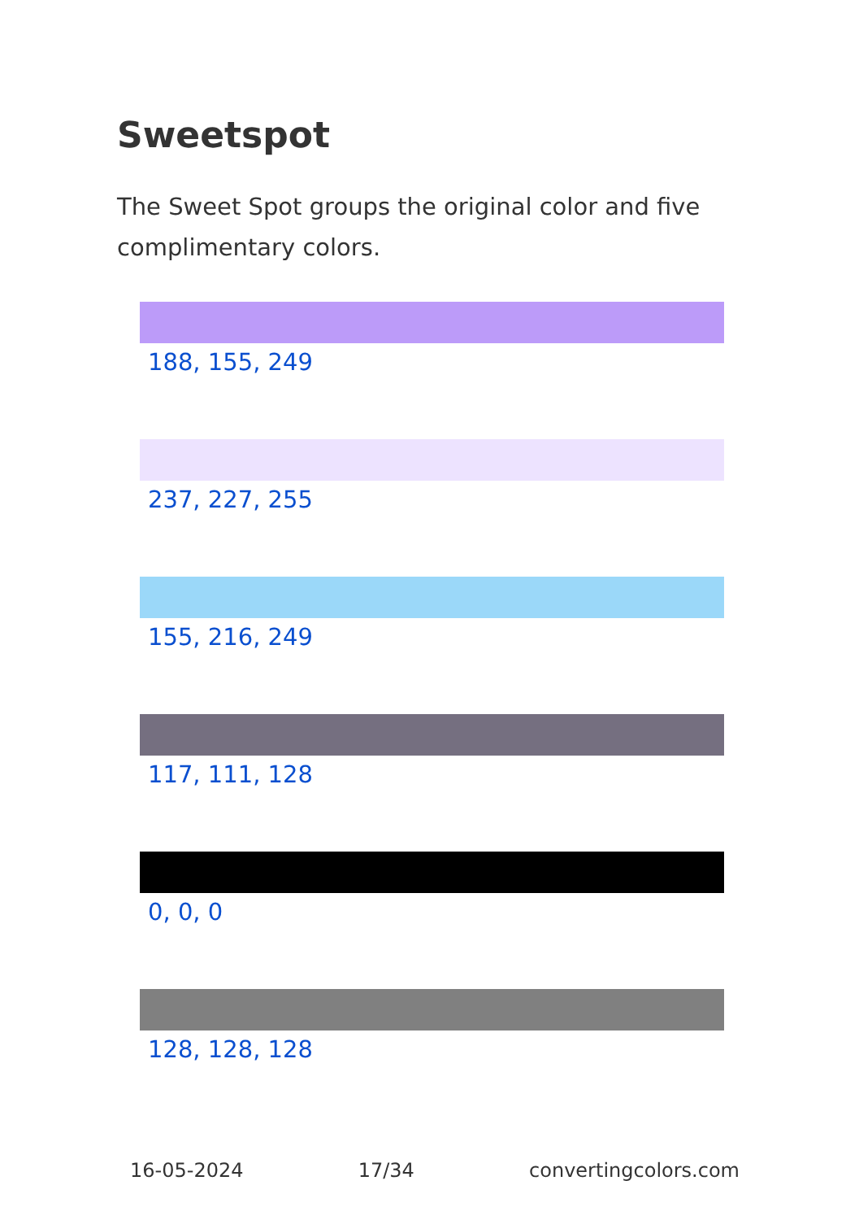Sweetspot
The Sweet Spot groups the original color and five complimentary colors.
188, 155, 249
237, 227, 255
155, 216, 249
117, 111, 128
0, 0, 0
128, 128, 128
16-05-2024 17/34 convertingcolors.com